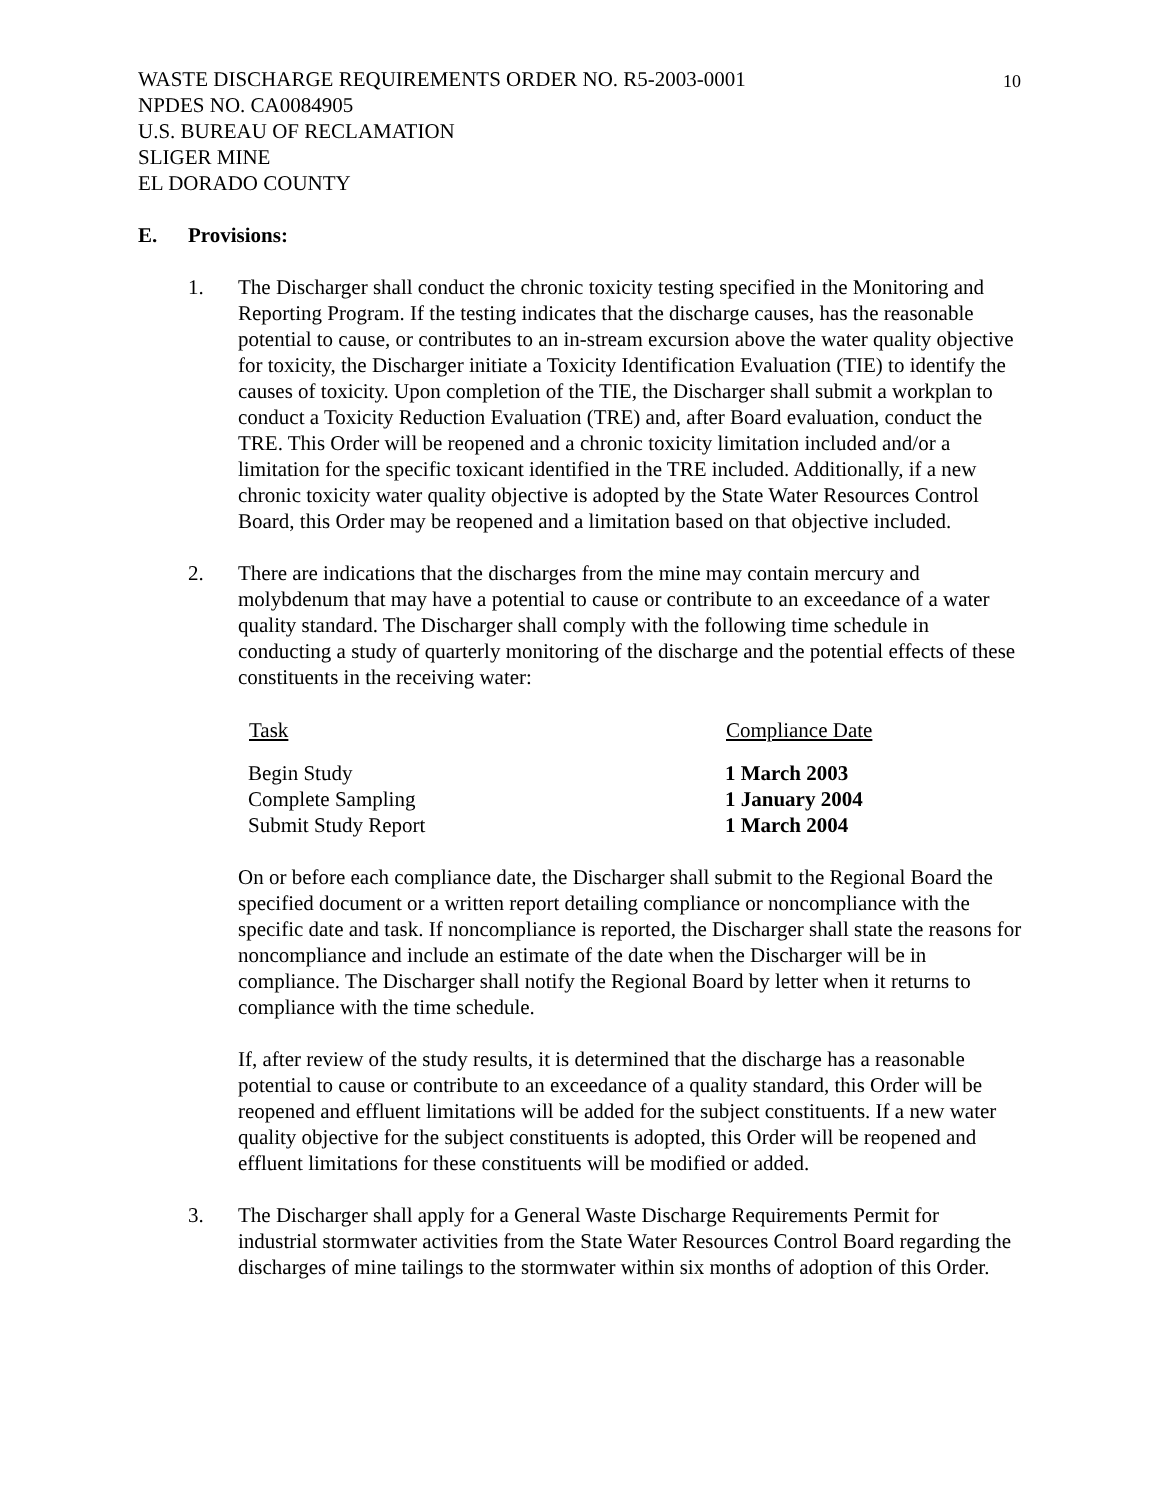10
WASTE DISCHARGE REQUIREMENTS ORDER NO. R5-2003-0001
NPDES NO. CA0084905
U.S. BUREAU OF RECLAMATION
SLIGER MINE
EL DORADO COUNTY
E. Provisions:
1. The Discharger shall conduct the chronic toxicity testing specified in the Monitoring and Reporting Program. If the testing indicates that the discharge causes, has the reasonable potential to cause, or contributes to an in-stream excursion above the water quality objective for toxicity, the Discharger initiate a Toxicity Identification Evaluation (TIE) to identify the causes of toxicity. Upon completion of the TIE, the Discharger shall submit a workplan to conduct a Toxicity Reduction Evaluation (TRE) and, after Board evaluation, conduct the TRE. This Order will be reopened and a chronic toxicity limitation included and/or a limitation for the specific toxicant identified in the TRE included. Additionally, if a new chronic toxicity water quality objective is adopted by the State Water Resources Control Board, this Order may be reopened and a limitation based on that objective included.
2. There are indications that the discharges from the mine may contain mercury and molybdenum that may have a potential to cause or contribute to an exceedance of a water quality standard. The Discharger shall comply with the following time schedule in conducting a study of quarterly monitoring of the discharge and the potential effects of these constituents in the receiving water:
| Task | Compliance Date |
| --- | --- |
| Begin Study | 1 March 2003 |
| Complete Sampling | 1 January 2004 |
| Submit Study Report | 1 March 2004 |
On or before each compliance date, the Discharger shall submit to the Regional Board the specified document or a written report detailing compliance or noncompliance with the specific date and task. If noncompliance is reported, the Discharger shall state the reasons for noncompliance and include an estimate of the date when the Discharger will be in compliance. The Discharger shall notify the Regional Board by letter when it returns to compliance with the time schedule.
If, after review of the study results, it is determined that the discharge has a reasonable potential to cause or contribute to an exceedance of a quality standard, this Order will be reopened and effluent limitations will be added for the subject constituents. If a new water quality objective for the subject constituents is adopted, this Order will be reopened and effluent limitations for these constituents will be modified or added.
3. The Discharger shall apply for a General Waste Discharge Requirements Permit for industrial stormwater activities from the State Water Resources Control Board regarding the discharges of mine tailings to the stormwater within six months of adoption of this Order.